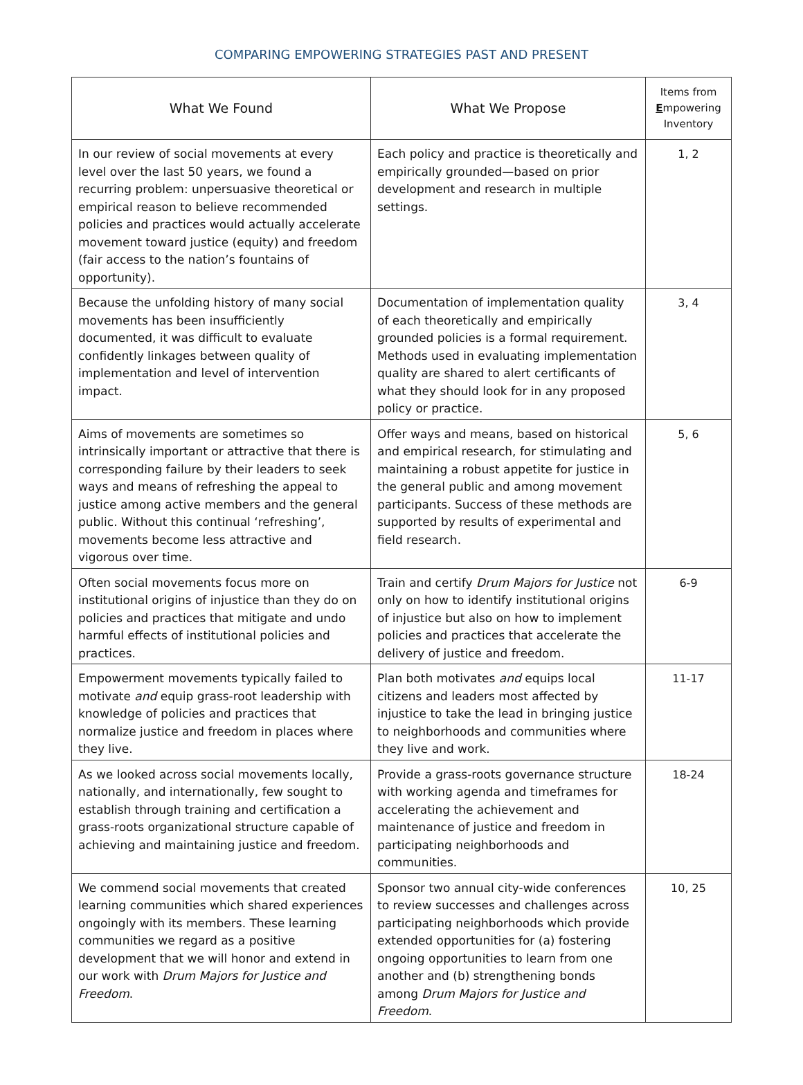COMPARING EMPOWERING STRATEGIES PAST AND PRESENT
| What We Found | What We Propose | Items from E mpowering Inventory |
| --- | --- | --- |
| In our review of social movements at every level over the last 50 years, we found a recurring problem: unpersuasive theoretical or empirical reason to believe recommended policies and practices would actually accelerate movement toward justice (equity) and freedom (fair access to the nation’s fountains of opportunity). | Each policy and practice is theoretically and empirically grounded—based on prior development and research in multiple settings. | 1, 2 |
| Because the unfolding history of many social movements has been insufficiently documented, it was difficult to evaluate confidently linkages between quality of implementation and level of intervention impact. | Documentation of implementation quality of each theoretically and empirically grounded policies is a formal requirement. Methods used in evaluating implementation quality are shared to alert certificants of what they should look for in any proposed policy or practice. | 3, 4 |
| Aims of movements are sometimes so intrinsically important or attractive that there is corresponding failure by their leaders to seek ways and means of refreshing the appeal to justice among active members and the general public. Without this continual ‘refreshing’, movements become less attractive and vigorous over time. | Offer ways and means, based on historical and empirical research, for stimulating and maintaining a robust appetite for justice in the general public and among movement participants. Success of these methods are supported by results of experimental and field research. | 5, 6 |
| Often social movements focus more on institutional origins of injustice than they do on policies and practices that mitigate and undo harmful effects of institutional policies and practices. | Train and certify Drum Majors for Justice not only on how to identify institutional origins of injustice but also on how to implement policies and practices that accelerate the delivery of justice and freedom. | 6-9 |
| Empowerment movements typically failed to motivate and equip grass-root leadership with knowledge of policies and practices that normalize justice and freedom in places where they live. | Plan both motivates and equips local citizens and leaders most affected by injustice to take the lead in bringing justice to neighborhoods and communities where they live and work. | 11-17 |
| As we looked across social movements locally, nationally, and internationally, few sought to establish through training and certification a grass-roots organizational structure capable of achieving and maintaining justice and freedom. | Provide a grass-roots governance structure with working agenda and timeframes for accelerating the achievement and maintenance of justice and freedom in participating neighborhoods and communities. | 18-24 |
| We commend social movements that created learning communities which shared experiences ongoingly with its members. These learning communities we regard as a positive development that we will honor and extend in our work with Drum Majors for Justice and Freedom . | Sponsor two annual city-wide conferences to review successes and challenges across participating neighborhoods which provide extended opportunities for (a) fostering ongoing opportunities to learn from one another and (b) strengthening bonds among Drum Majors for Justice and Freedom . | 10, 25 |